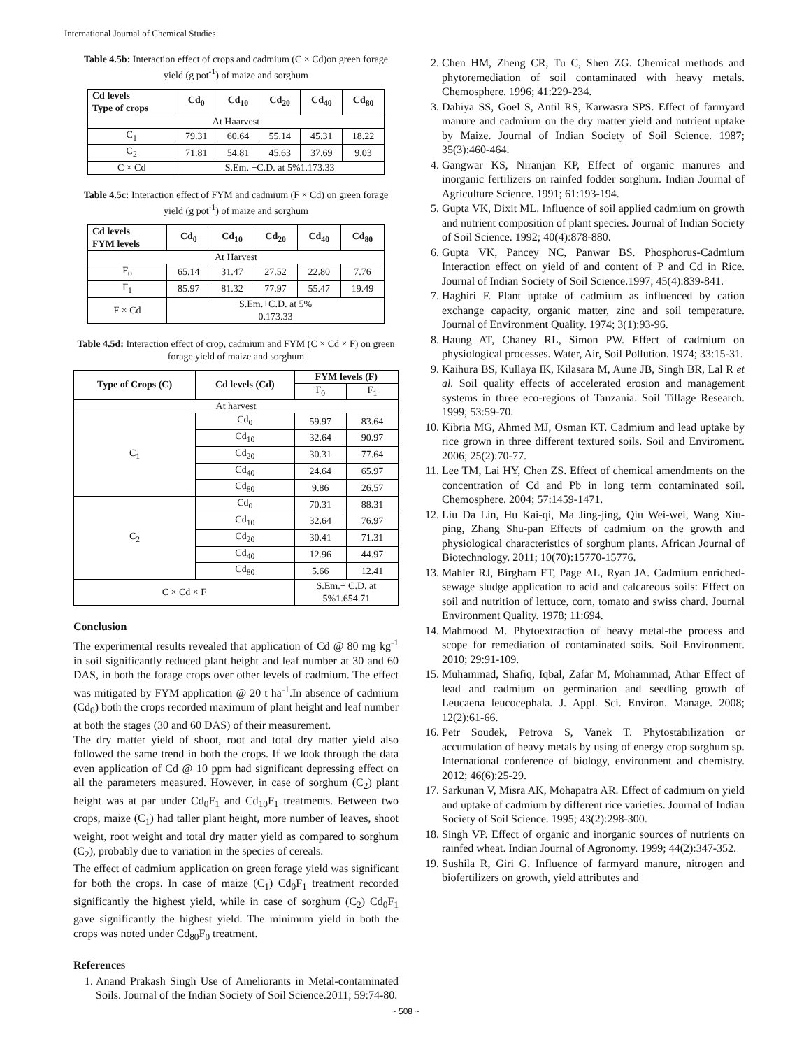International Journal of Chemical Studies
Table 4.5b: Interaction effect of crops and cadmium (C × Cd)on green forage yield (g pot<sup>-1</sup>) of maize and sorghum
| Cd levels Type of crops | Cd<sub>0</sub> | Cd<sub>10</sub> | Cd<sub>20</sub> | Cd<sub>40</sub> | Cd<sub>80</sub> |
| --- | --- | --- | --- | --- | --- |
| At Haarvest | | | | | |
| C<sub>1</sub> | 79.31 | 60.64 | 55.14 | 45.31 | 18.22 |
| C<sub>2</sub> | 71.81 | 54.81 | 45.63 | 37.69 | 9.03 |
| C × Cd | S.Em. +C.D. at 5%1.173.33 | | | | |
Table 4.5c: Interaction effect of FYM and cadmium (F × Cd) on green forage yield (g pot<sup>-1</sup>) of maize and sorghum
| Cd levels FYM levels | Cd<sub>0</sub> | Cd<sub>10</sub> | Cd<sub>20</sub> | Cd<sub>40</sub> | Cd<sub>80</sub> |
| --- | --- | --- | --- | --- | --- |
| At Harvest | | | | | |
| F<sub>0</sub> | 65.14 | 31.47 | 27.52 | 22.80 | 7.76 |
| F<sub>1</sub> | 85.97 | 81.32 | 77.97 | 55.47 | 19.49 |
| F × Cd | S.Em.+C.D. at 5% 0.173.33 | | | | |
Table 4.5d: Interaction effect of crop, cadmium and FYM (C × Cd × F) on green forage yield of maize and sorghum
| Type of Crops (C) | Cd levels (Cd) | FYM levels (F) | |
| --- | --- | --- | --- |
| | | F<sub>0</sub> | F<sub>1</sub> |
| At harvest | | | |
| C<sub>1</sub> | Cd<sub>0</sub> | 59.97 | 83.64 |
| | Cd<sub>10</sub> | 32.64 | 90.97 |
| | Cd<sub>20</sub> | 30.31 | 77.64 |
| | Cd<sub>40</sub> | 24.64 | 65.97 |
| | Cd<sub>80</sub> | 9.86 | 26.57 |
| C<sub>2</sub> | Cd<sub>0</sub> | 70.31 | 88.31 |
| | Cd<sub>10</sub> | 32.64 | 76.97 |
| | Cd<sub>20</sub> | 30.41 | 71.31 |
| | Cd<sub>40</sub> | 12.96 | 44.97 |
| | Cd<sub>80</sub> | 5.66 | 12.41 |
| C × Cd × F | | S.Em.+ C.D. at 5%1.654.71 | |
Conclusion
The experimental results revealed that application of Cd @ 80 mg kg<sup>-1</sup> in soil significantly reduced plant height and leaf number at 30 and 60 DAS, in both the forage crops over other levels of cadmium. The effect was mitigated by FYM application @ 20 t ha<sup>-1</sup>.In absence of cadmium (Cd<sub>0</sub>) both the crops recorded maximum of plant height and leaf number at both the stages (30 and 60 DAS) of their measurement.
The dry matter yield of shoot, root and total dry matter yield also followed the same trend in both the crops. If we look through the data even application of Cd @ 10 ppm had significant depressing effect on all the parameters measured. However, in case of sorghum (C<sub>2</sub>) plant height was at par under Cd<sub>0</sub>F<sub>1</sub> and Cd<sub>10</sub>F<sub>1</sub> treatments. Between two crops, maize (C<sub>1</sub>) had taller plant height, more number of leaves, shoot weight, root weight and total dry matter yield as compared to sorghum (C<sub>2</sub>), probably due to variation in the species of cereals.
The effect of cadmium application on green forage yield was significant for both the crops. In case of maize (C<sub>1</sub>) Cd<sub>0</sub>F<sub>1</sub> treatment recorded significantly the highest yield, while in case of sorghum (C<sub>2</sub>) Cd<sub>0</sub>F<sub>1</sub> gave significantly the highest yield. The minimum yield in both the crops was noted under Cd<sub>80</sub>F<sub>0</sub> treatment.
References
1. Anand Prakash Singh Use of Ameliorants in Metal-contaminated Soils. Journal of the Indian Society of Soil Science.2011; 59:74-80.
2. Chen HM, Zheng CR, Tu C, Shen ZG. Chemical methods and phytoremediation of soil contaminated with heavy metals. Chemosphere. 1996; 41:229-234.
3. Dahiya SS, Goel S, Antil RS, Karwasra SPS. Effect of farmyard manure and cadmium on the dry matter yield and nutrient uptake by Maize. Journal of Indian Society of Soil Science. 1987; 35(3):460-464.
4. Gangwar KS, Niranjan KP, Effect of organic manures and inorganic fertilizers on rainfed fodder sorghum. Indian Journal of Agriculture Science. 1991; 61:193-194.
5. Gupta VK, Dixit ML. Influence of soil applied cadmium on growth and nutrient composition of plant species. Journal of Indian Society of Soil Science. 1992; 40(4):878-880.
6. Gupta VK, Pancey NC, Panwar BS. Phosphorus-Cadmium Interaction effect on yield of and content of P and Cd in Rice. Journal of Indian Society of Soil Science.1997; 45(4):839-841.
7. Haghiri F. Plant uptake of cadmium as influenced by cation exchange capacity, organic matter, zinc and soil temperature. Journal of Environment Quality. 1974; 3(1):93-96.
8. Haung AT, Chaney RL, Simon PW. Effect of cadmium on physiological processes. Water, Air, Soil Pollution. 1974; 33:15-31.
9. Kaihura BS, Kullaya IK, Kilasara M, Aune JB, Singh BR, Lal R et al. Soil quality effects of accelerated erosion and management systems in three eco-regions of Tanzania. Soil Tillage Research. 1999; 53:59-70.
10. Kibria MG, Ahmed MJ, Osman KT. Cadmium and lead uptake by rice grown in three different textured soils. Soil and Enviroment. 2006; 25(2):70-77.
11. Lee TM, Lai HY, Chen ZS. Effect of chemical amendments on the concentration of Cd and Pb in long term contaminated soil. Chemosphere. 2004; 57:1459-1471.
12. Liu Da Lin, Hu Kai-qi, Ma Jing-jing, Qiu Wei-wei, Wang Xiu-ping, Zhang Shu-pan Effects of cadmium on the growth and physiological characteristics of sorghum plants. African Journal of Biotechnology. 2011; 10(70):15770-15776.
13. Mahler RJ, Birgham FT, Page AL, Ryan JA. Cadmium enriched-sewage sludge application to acid and calcareous soils: Effect on soil and nutrition of lettuce, corn, tomato and swiss chard. Journal Environment Quality. 1978; 11:694.
14. Mahmood M. Phytoextraction of heavy metal-the process and scope for remediation of contaminated soils. Soil Environment. 2010; 29:91-109.
15. Muhammad, Shafiq, Iqbal, Zafar M, Mohammad, Athar Effect of lead and cadmium on germination and seedling growth of Leucaena leucocephala. J. Appl. Sci. Environ. Manage. 2008; 12(2):61-66.
16. Petr Soudek, Petrova S, Vanek T. Phytostabilization or accumulation of heavy metals by using of energy crop sorghum sp. International conference of biology, environment and chemistry. 2012; 46(6):25-29.
17. Sarkunan V, Misra AK, Mohapatra AR. Effect of cadmium on yield and uptake of cadmium by different rice varieties. Journal of Indian Society of Soil Science. 1995; 43(2):298-300.
18. Singh VP. Effect of organic and inorganic sources of nutrients on rainfed wheat. Indian Journal of Agronomy. 1999; 44(2):347-352.
19. Sushila R, Giri G. Influence of farmyard manure, nitrogen and biofertilizers on growth, yield attributes and
~ 508 ~